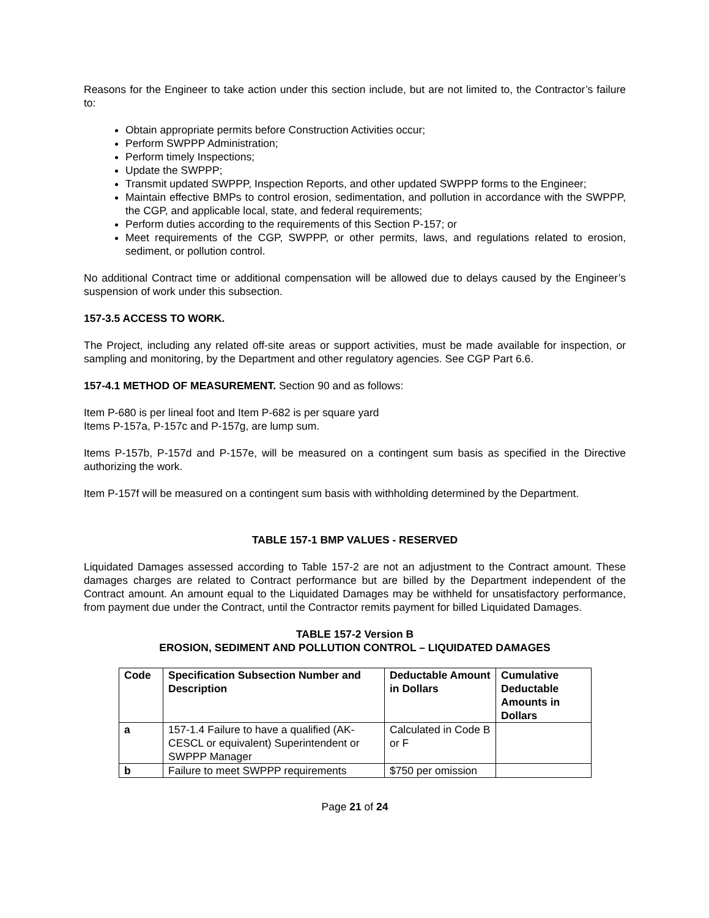Reasons for the Engineer to take action under this section include, but are not limited to, the Contractor’s failure to:
Obtain appropriate permits before Construction Activities occur;
Perform SWPPP Administration;
Perform timely Inspections;
Update the SWPPP;
Transmit updated SWPPP, Inspection Reports, and other updated SWPPP forms to the Engineer;
Maintain effective BMPs to control erosion, sedimentation, and pollution in accordance with the SWPPP, the CGP, and applicable local, state, and federal requirements;
Perform duties according to the requirements of this Section P-157; or
Meet requirements of the CGP, SWPPP, or other permits, laws, and regulations related to erosion, sediment, or pollution control.
No additional Contract time or additional compensation will be allowed due to delays caused by the Engineer’s suspension of work under this subsection.
157-3.5 ACCESS TO WORK.
The Project, including any related off-site areas or support activities, must be made available for inspection, or sampling and monitoring, by the Department and other regulatory agencies. See CGP Part 6.6.
157-4.1 METHOD OF MEASUREMENT. Section 90 and as follows:
Item P-680 is per lineal foot and Item P-682 is per square yard
Items P-157a, P-157c and P-157g, are lump sum.
Items P-157b, P-157d and P-157e, will be measured on a contingent sum basis as specified in the Directive authorizing the work.
Item P-157f will be measured on a contingent sum basis with withholding determined by the Department.
TABLE 157-1 BMP VALUES - RESERVED
Liquidated Damages assessed according to Table 157-2 are not an adjustment to the Contract amount. These damages charges are related to Contract performance but are billed by the Department independent of the Contract amount. An amount equal to the Liquidated Damages may be withheld for unsatisfactory performance, from payment due under the Contract, until the Contractor remits payment for billed Liquidated Damages.
TABLE 157-2 Version B
EROSION, SEDIMENT AND POLLUTION CONTROL – LIQUIDATED DAMAGES
| Code | Specification Subsection Number and Description | Deductable Amount in Dollars | Cumulative Deductable Amounts in Dollars |
| --- | --- | --- | --- |
| a | 157-1.4 Failure to have a qualified (AK-CESCL or equivalent) Superintendent or SWPPP Manager | Calculated in Code B or F | |
| b | Failure to meet SWPPP requirements | $750 per omission | |
Page 21 of 24